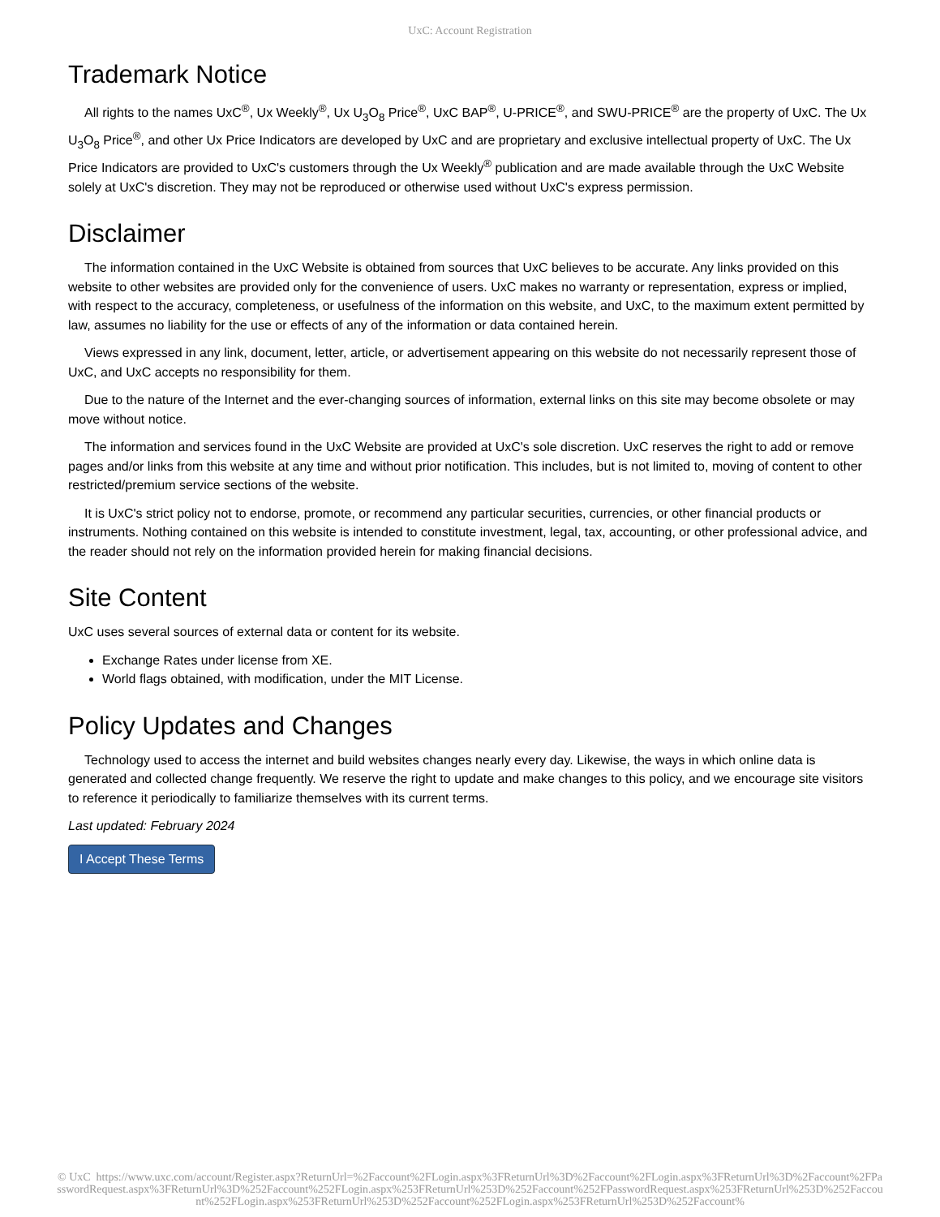UxC: Account Registration
Trademark Notice
All rights to the names UxC<sup>®</sup>, Ux Weekly<sup>®</sup>, Ux U<sub>3</sub>O<sub>8</sub> Price<sup>®</sup>, UxC BAP<sup>®</sup>, U-PRICE<sup>®</sup>, and SWU-PRICE<sup>®</sup> are the property of UxC. The Ux U<sub>3</sub>O<sub>8</sub> Price<sup>®</sup>, and other Ux Price Indicators are developed by UxC and are proprietary and exclusive intellectual property of UxC. The Ux Price Indicators are provided to UxC's customers through the Ux Weekly<sup>®</sup> publication and are made available through the UxC Website solely at UxC's discretion. They may not be reproduced or otherwise used without UxC's express permission.
Disclaimer
The information contained in the UxC Website is obtained from sources that UxC believes to be accurate. Any links provided on this website to other websites are provided only for the convenience of users. UxC makes no warranty or representation, express or implied, with respect to the accuracy, completeness, or usefulness of the information on this website, and UxC, to the maximum extent permitted by law, assumes no liability for the use or effects of any of the information or data contained herein.
Views expressed in any link, document, letter, article, or advertisement appearing on this website do not necessarily represent those of UxC, and UxC accepts no responsibility for them.
Due to the nature of the Internet and the ever-changing sources of information, external links on this site may become obsolete or may move without notice.
The information and services found in the UxC Website are provided at UxC's sole discretion. UxC reserves the right to add or remove pages and/or links from this website at any time and without prior notification. This includes, but is not limited to, moving of content to other restricted/premium service sections of the website.
It is UxC's strict policy not to endorse, promote, or recommend any particular securities, currencies, or other financial products or instruments. Nothing contained on this website is intended to constitute investment, legal, tax, accounting, or other professional advice, and the reader should not rely on the information provided herein for making financial decisions.
Site Content
UxC uses several sources of external data or content for its website.
Exchange Rates under license from XE.
World flags obtained, with modification, under the MIT License.
Policy Updates and Changes
Technology used to access the internet and build websites changes nearly every day. Likewise, the ways in which online data is generated and collected change frequently. We reserve the right to update and make changes to this policy, and we encourage site visitors to reference it periodically to familiarize themselves with its current terms.
Last updated: February 2024
I Accept These Terms
© UxC https://www.uxc.com/account/Register.aspx?ReturnUrl=%2Faccount%2FLogin.aspx%3FReturnUrl%3D%2Faccount%2FLogin.aspx%3FReturnUrl%3D%2Faccount%2FPasswordRequest.aspx%3FReturnUrl%3D%252Faccount%252FLogin.aspx%253FReturnUrl%253D%252Faccount%252FPasswordRequest.aspx%253FReturnUrl%253D%252Faccount%252FLogin.aspx%253FReturnUrl%253D%252Faccount%252FLogin.aspx%253FReturnUrl%253D%252Faccount%